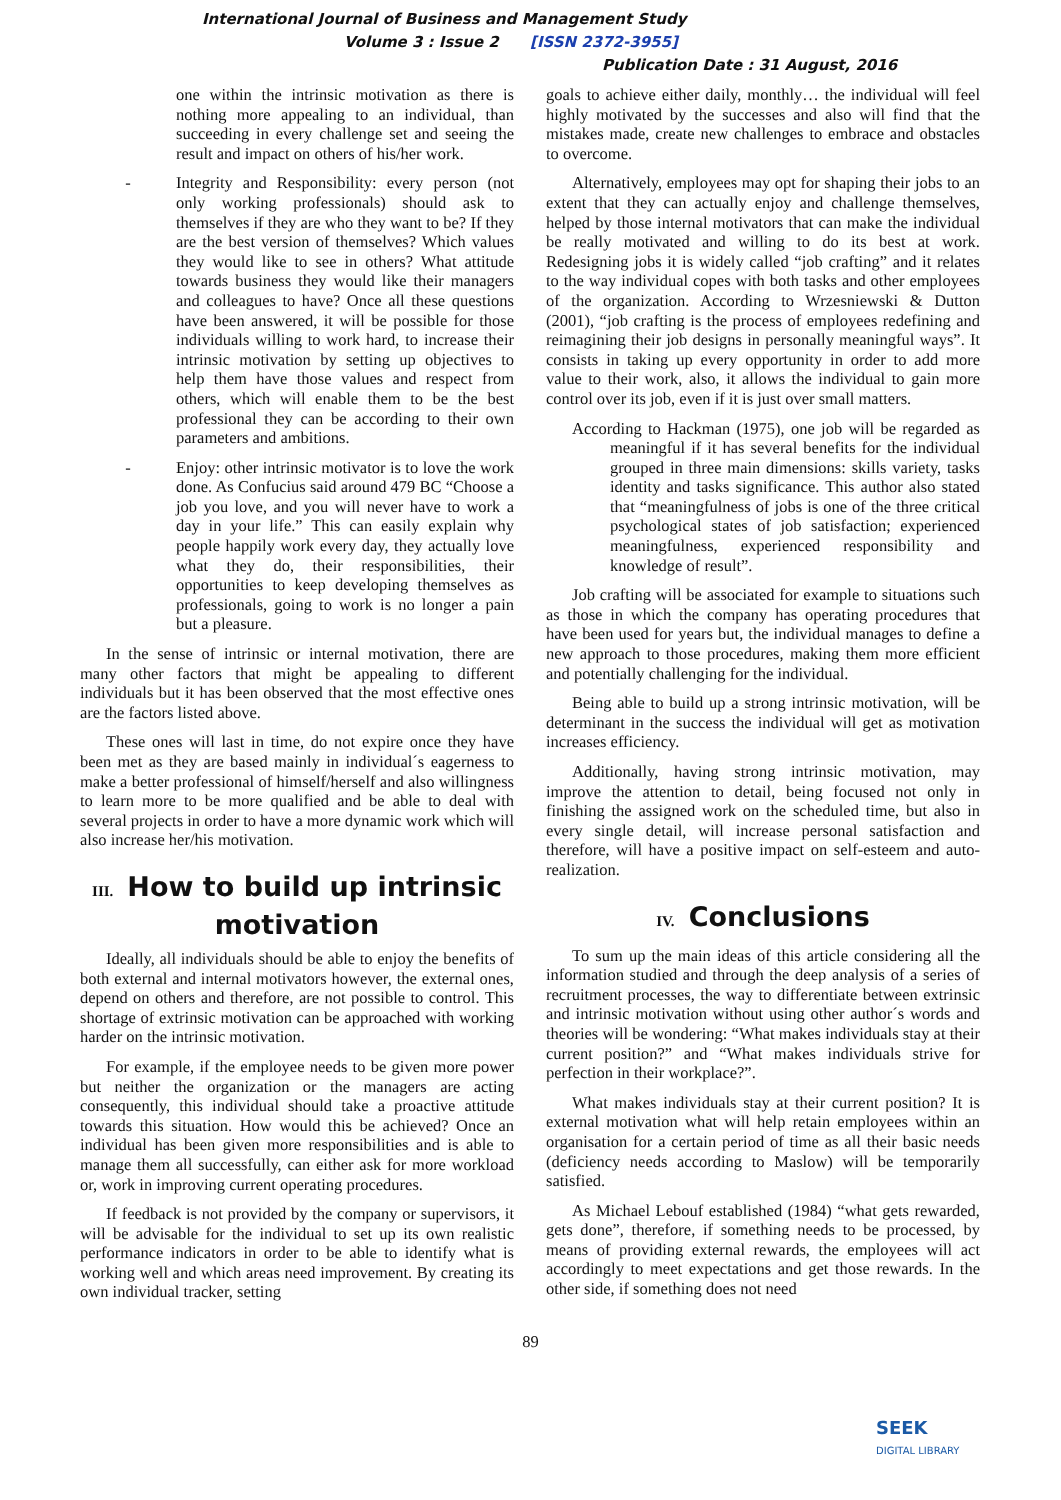International Journal of Business and Management Study
Volume 3 : Issue 2 [ISSN 2372-3955]
Publication Date : 31 August, 2016
one within the intrinsic motivation as there is nothing more appealing to an individual, than succeeding in every challenge set and seeing the result and impact on others of his/her work.
- Integrity and Responsibility: every person (not only working professionals) should ask to themselves if they are who they want to be? If they are the best version of themselves? Which values they would like to see in others? What attitude towards business they would like their managers and colleagues to have? Once all these questions have been answered, it will be possible for those individuals willing to work hard, to increase their intrinsic motivation by setting up objectives to help them have those values and respect from others, which will enable them to be the best professional they can be according to their own parameters and ambitions.
- Enjoy: other intrinsic motivator is to love the work done. As Confucius said around 479 BC “Choose a job you love, and you will never have to work a day in your life.” This can easily explain why people happily work every day, they actually love what they do, their responsibilities, their opportunities to keep developing themselves as professionals, going to work is no longer a pain but a pleasure.
In the sense of intrinsic or internal motivation, there are many other factors that might be appealing to different individuals but it has been observed that the most effective ones are the factors listed above.
These ones will last in time, do not expire once they have been met as they are based mainly in individual´s eagerness to make a better professional of himself/herself and also willingness to learn more to be more qualified and be able to deal with several projects in order to have a more dynamic work which will also increase her/his motivation.
III. How to build up intrinsic motivation
Ideally, all individuals should be able to enjoy the benefits of both external and internal motivators however, the external ones, depend on others and therefore, are not possible to control. This shortage of extrinsic motivation can be approached with working harder on the intrinsic motivation.
For example, if the employee needs to be given more power but neither the organization or the managers are acting consequently, this individual should take a proactive attitude towards this situation. How would this be achieved? Once an individual has been given more responsibilities and is able to manage them all successfully, can either ask for more workload or, work in improving current operating procedures.
If feedback is not provided by the company or supervisors, it will be advisable for the individual to set up its own realistic performance indicators in order to be able to identify what is working well and which areas need improvement. By creating its own individual tracker, setting
goals to achieve either daily, monthly… the individual will feel highly motivated by the successes and also will find that the mistakes made, create new challenges to embrace and obstacles to overcome.
Alternatively, employees may opt for shaping their jobs to an extent that they can actually enjoy and challenge themselves, helped by those internal motivators that can make the individual be really motivated and willing to do its best at work. Redesigning jobs it is widely called “job crafting” and it relates to the way individual copes with both tasks and other employees of the organization. According to Wrzesniewski & Dutton (2001), “job crafting is the process of employees redefining and reimagining their job designs in personally meaningful ways”. It consists in taking up every opportunity in order to add more value to their work, also, it allows the individual to gain more control over its job, even if it is just over small matters.
According to Hackman (1975), one job will be regarded as meaningful if it has several benefits for the individual grouped in three main dimensions: skills variety, tasks identity and tasks significance. This author also stated that “meaningfulness of jobs is one of the three critical psychological states of job satisfaction; experienced meaningfulness, experienced responsibility and knowledge of result”.
Job crafting will be associated for example to situations such as those in which the company has operating procedures that have been used for years but, the individual manages to define a new approach to those procedures, making them more efficient and potentially challenging for the individual.
Being able to build up a strong intrinsic motivation, will be determinant in the success the individual will get as motivation increases efficiency.
Additionally, having strong intrinsic motivation, may improve the attention to detail, being focused not only in finishing the assigned work on the scheduled time, but also in every single detail, will increase personal satisfaction and therefore, will have a positive impact on self-esteem and auto-realization.
IV. Conclusions
To sum up the main ideas of this article considering all the information studied and through the deep analysis of a series of recruitment processes, the way to differentiate between extrinsic and intrinsic motivation without using other author´s words and theories will be wondering: “What makes individuals stay at their current position?” and “What makes individuals strive for perfection in their workplace?”.
What makes individuals stay at their current position? It is external motivation what will help retain employees within an organisation for a certain period of time as all their basic needs (deficiency needs according to Maslow) will be temporarily satisfied.
As Michael Lebouf established (1984) “what gets rewarded, gets done”, therefore, if something needs to be processed, by means of providing external rewards, the employees will act accordingly to meet expectations and get those rewards. In the other side, if something does not need
89
SEEK
DIGITAL LIBRARY